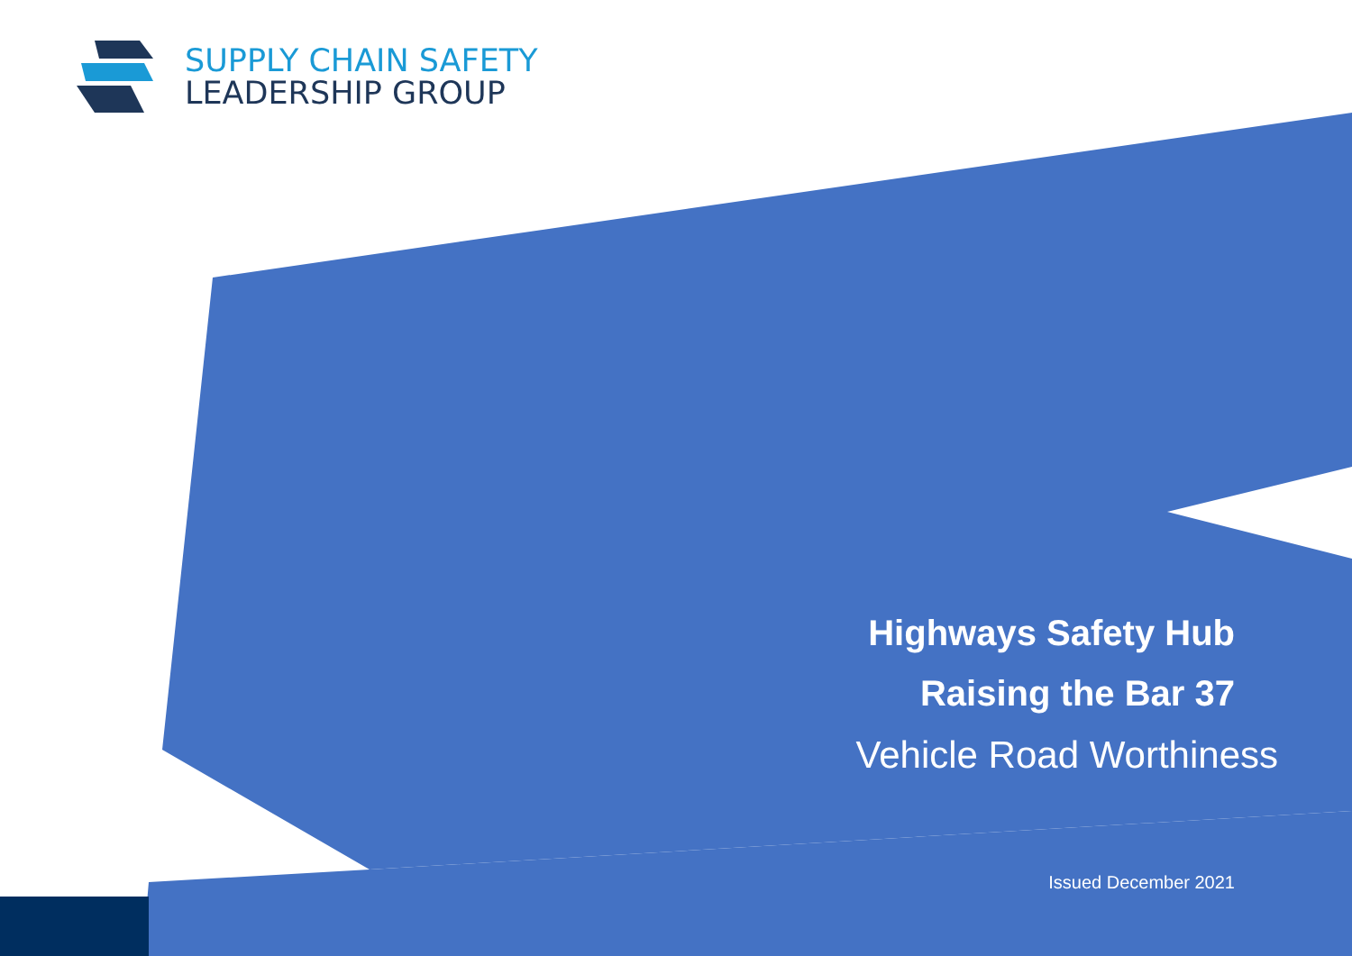SUPPLY CHAIN SAFETY
LEADERSHIP GROUP
Highways Safety Hub
Raising the Bar 37
Vehicle Road Worthiness
Issued December 2021